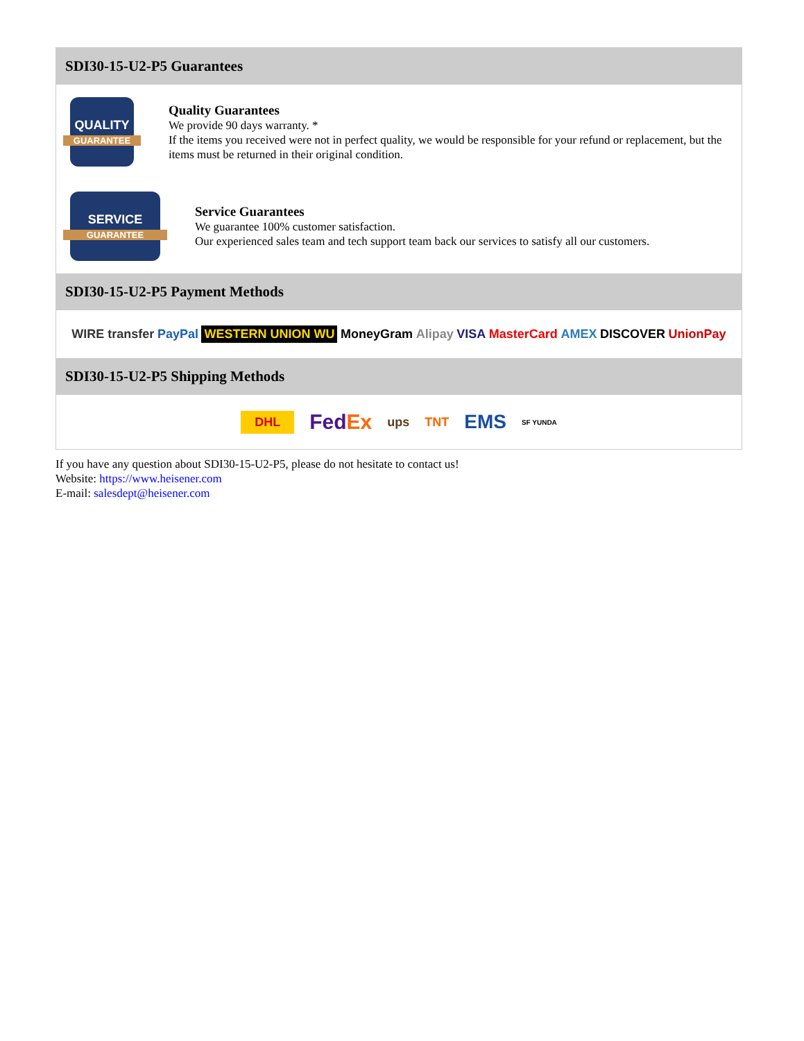SDI30-15-U2-P5 Guarantees
QUALITY
GUARANTEE
Quality Guarantees
We provide 90 days warranty. *
If the items you received were not in perfect quality, we would be responsible for your refund or replacement, but the items must be returned in their original condition.
SERVICE
GUARANTEE
Service Guarantees
We guarantee 100% customer satisfaction.
Our experienced sales team and tech support team back our services to satisfy all our customers.
SDI30-15-U2-P5 Payment Methods
WIRE transfer PayPal WESTERN UNION WU MoneyGram Alipay VISA MasterCard AMEX DISCOVER UnionPay
SDI30-15-U2-P5 Shipping Methods
DHL FedEx ups TNT EMS SF YUNDA
If you have any question about SDI30-15-U2-P5, please do not hesitate to contact us!
Website: https://www.heisener.com
E-mail: salesdept@heisener.com